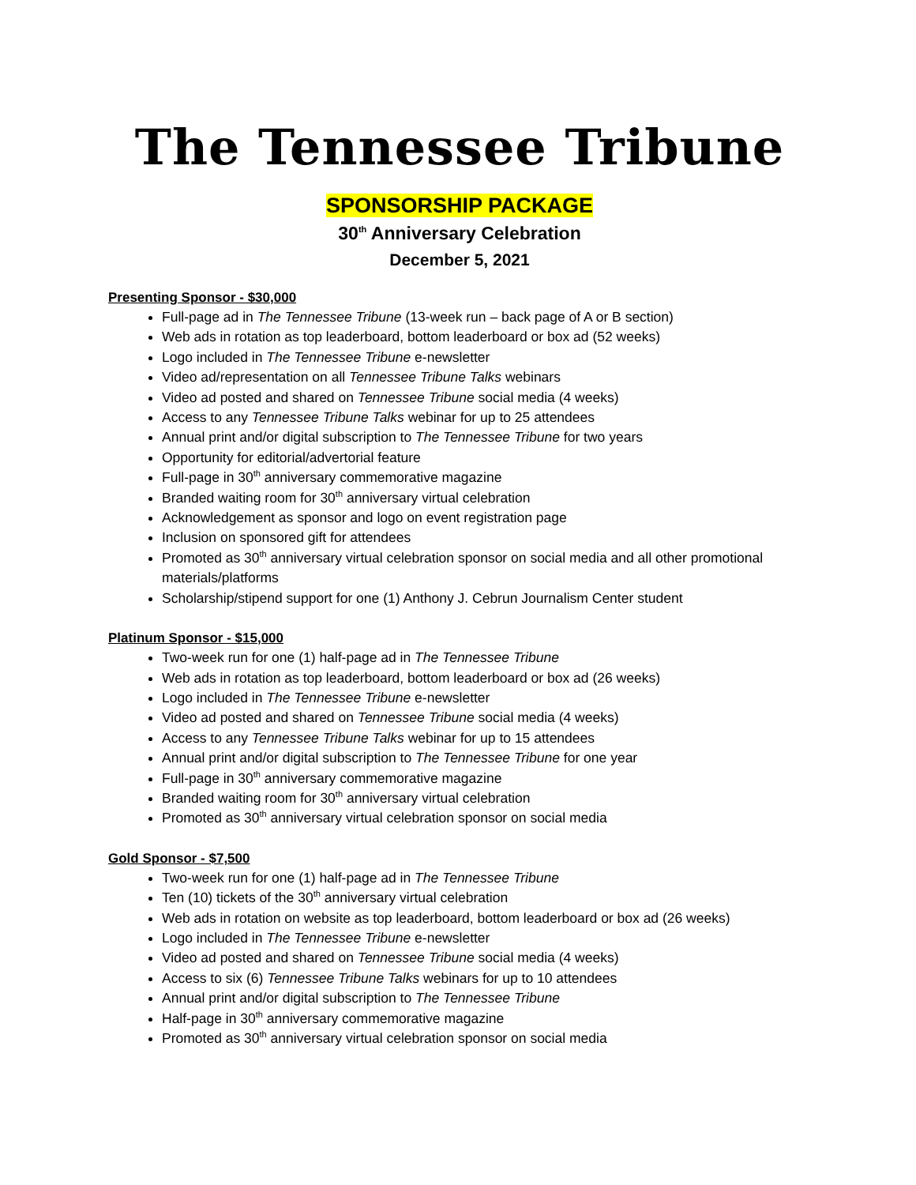The Tennessee Tribune
SPONSORSHIP PACKAGE
30<sup>th</sup> Anniversary Celebration
December 5, 2021
Presenting Sponsor - $30,000
Full-page ad in The Tennessee Tribune (13-week run – back page of A or B section)
Web ads in rotation as top leaderboard, bottom leaderboard or box ad (52 weeks)
Logo included in The Tennessee Tribune e-newsletter
Video ad/representation on all Tennessee Tribune Talks webinars
Video ad posted and shared on Tennessee Tribune social media (4 weeks)
Access to any Tennessee Tribune Talks webinar for up to 25 attendees
Annual print and/or digital subscription to The Tennessee Tribune for two years
Opportunity for editorial/advertorial feature
Full-page in 30<sup>th</sup> anniversary commemorative magazine
Branded waiting room for 30<sup>th</sup> anniversary virtual celebration
Acknowledgement as sponsor and logo on event registration page
Inclusion on sponsored gift for attendees
Promoted as 30<sup>th</sup> anniversary virtual celebration sponsor on social media and all other promotional materials/platforms
Scholarship/stipend support for one (1) Anthony J. Cebrun Journalism Center student
Platinum Sponsor - $15,000
Two-week run for one (1) half-page ad in The Tennessee Tribune
Web ads in rotation as top leaderboard, bottom leaderboard or box ad (26 weeks)
Logo included in The Tennessee Tribune e-newsletter
Video ad posted and shared on Tennessee Tribune social media (4 weeks)
Access to any Tennessee Tribune Talks webinar for up to 15 attendees
Annual print and/or digital subscription to The Tennessee Tribune for one year
Full-page in 30<sup>th</sup> anniversary commemorative magazine
Branded waiting room for 30<sup>th</sup> anniversary virtual celebration
Promoted as 30<sup>th</sup> anniversary virtual celebration sponsor on social media
Gold Sponsor - $7,500
Two-week run for one (1) half-page ad in The Tennessee Tribune
Ten (10) tickets of the 30<sup>th</sup> anniversary virtual celebration
Web ads in rotation on website as top leaderboard, bottom leaderboard or box ad (26 weeks)
Logo included in The Tennessee Tribune e-newsletter
Video ad posted and shared on Tennessee Tribune social media (4 weeks)
Access to six (6) Tennessee Tribune Talks webinars for up to 10 attendees
Annual print and/or digital subscription to The Tennessee Tribune
Half-page in 30<sup>th</sup> anniversary commemorative magazine
Promoted as 30<sup>th</sup> anniversary virtual celebration sponsor on social media